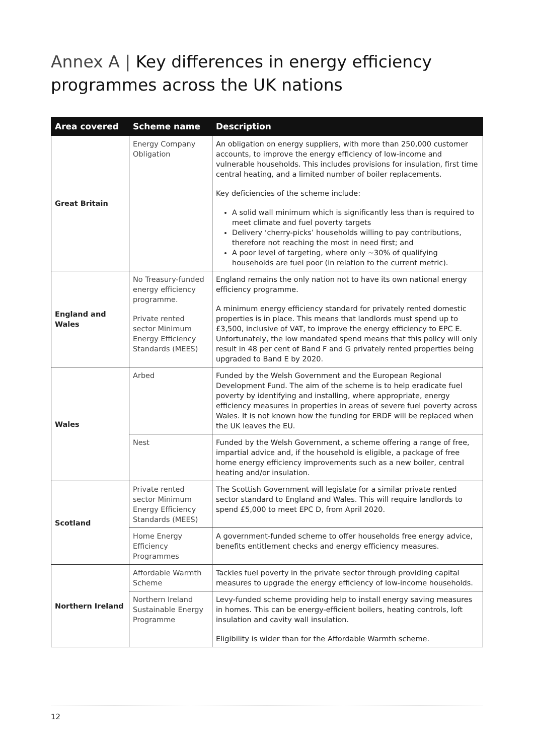Annex A | Key differences in energy efficiency
programmes across the UK nations
| Area covered | Scheme name | Description |
| --- | --- | --- |
| Great Britain | Energy Company Obligation | An obligation on energy suppliers, with more than 250,000 customer accounts, to improve the energy efficiency of low-income and vulnerable households. This includes provisions for insulation, first time central heating, and a limited number of boiler replacements. Key deficiencies of the scheme include: A solid wall minimum which is significantly less than is required to meet climate and fuel poverty targets Delivery ‘cherry-picks’ households willing to pay contributions, therefore not reaching the most in need first; and A poor level of targeting, where only ~30% of qualifying households are fuel poor (in relation to the current metric). |
| England and Wales | No Treasury-funded energy efficiency programme. Private rented sector Minimum Energy Efficiency Standards (MEES) | England remains the only nation not to have its own national energy efficiency programme. A minimum energy efficiency standard for privately rented domestic properties is in place. This means that landlords must spend up to £3,500, inclusive of VAT, to improve the energy efficiency to EPC E. Unfortunately, the low mandated spend means that this policy will only result in 48 per cent of Band F and G privately rented properties being upgraded to Band E by 2020. |
| Wales | Arbed | Funded by the Welsh Government and the European Regional Development Fund. The aim of the scheme is to help eradicate fuel poverty by identifying and installing, where appropriate, energy efficiency measures in properties in areas of severe fuel poverty across Wales. It is not known how the funding for ERDF will be replaced when the UK leaves the EU. |
| | Nest | Funded by the Welsh Government, a scheme offering a range of free, impartial advice and, if the household is eligible, a package of free home energy efficiency improvements such as a new boiler, central heating and/or insulation. |
| Scotland | Private rented sector Minimum Energy Efficiency Standards (MEES) | The Scottish Government will legislate for a similar private rented sector standard to England and Wales. This will require landlords to spend £5,000 to meet EPC D, from April 2020. |
| | Home Energy Efficiency Programmes | A government-funded scheme to offer households free energy advice, benefits entitlement checks and energy efficiency measures. |
| Northern Ireland | Affordable Warmth Scheme | Tackles fuel poverty in the private sector through providing capital measures to upgrade the energy efficiency of low-income households. |
| | Northern Ireland Sustainable Energy Programme | Levy-funded scheme providing help to install energy saving measures in homes. This can be energy-efficient boilers, heating controls, loft insulation and cavity wall insulation. Eligibility is wider than for the Affordable Warmth scheme. |
12